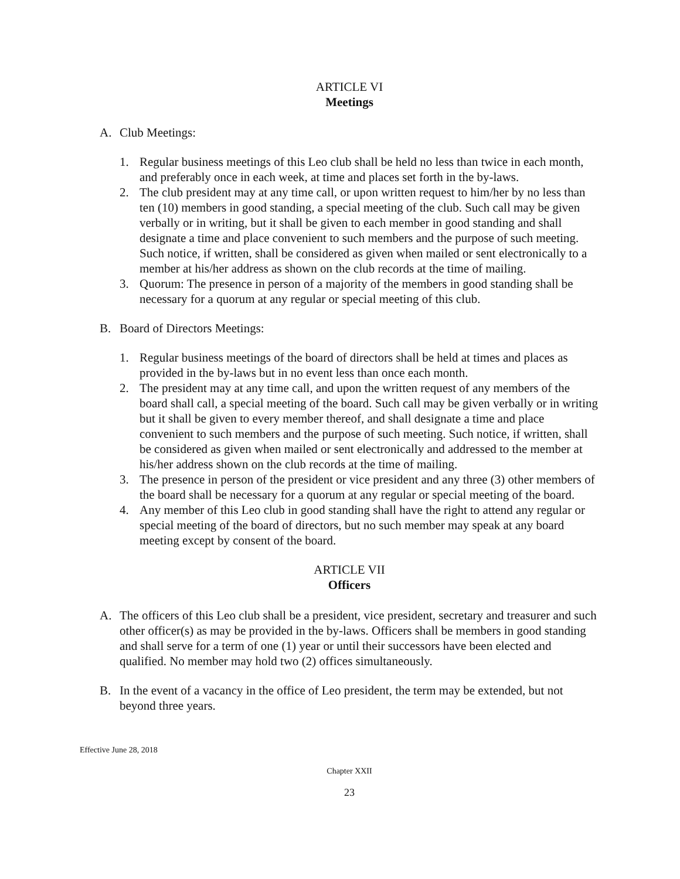ARTICLE VI
Meetings
A. Club Meetings:
1. Regular business meetings of this Leo club shall be held no less than twice in each month, and preferably once in each week, at time and places set forth in the by-laws.
2. The club president may at any time call, or upon written request to him/her by no less than ten (10) members in good standing, a special meeting of the club. Such call may be given verbally or in writing, but it shall be given to each member in good standing and shall designate a time and place convenient to such members and the purpose of such meeting. Such notice, if written, shall be considered as given when mailed or sent electronically to a member at his/her address as shown on the club records at the time of mailing.
3. Quorum: The presence in person of a majority of the members in good standing shall be necessary for a quorum at any regular or special meeting of this club.
B. Board of Directors Meetings:
1. Regular business meetings of the board of directors shall be held at times and places as provided in the by-laws but in no event less than once each month.
2. The president may at any time call, and upon the written request of any members of the board shall call, a special meeting of the board. Such call may be given verbally or in writing but it shall be given to every member thereof, and shall designate a time and place convenient to such members and the purpose of such meeting. Such notice, if written, shall be considered as given when mailed or sent electronically and addressed to the member at his/her address shown on the club records at the time of mailing.
3. The presence in person of the president or vice president and any three (3) other members of the board shall be necessary for a quorum at any regular or special meeting of the board.
4. Any member of this Leo club in good standing shall have the right to attend any regular or special meeting of the board of directors, but no such member may speak at any board meeting except by consent of the board.
ARTICLE VII
Officers
A. The officers of this Leo club shall be a president, vice president, secretary and treasurer and such other officer(s) as may be provided in the by-laws. Officers shall be members in good standing and shall serve for a term of one (1) year or until their successors have been elected and qualified. No member may hold two (2) offices simultaneously.
B. In the event of a vacancy in the office of Leo president, the term may be extended, but not beyond three years.
Effective June 28, 2018
Chapter XXII
23